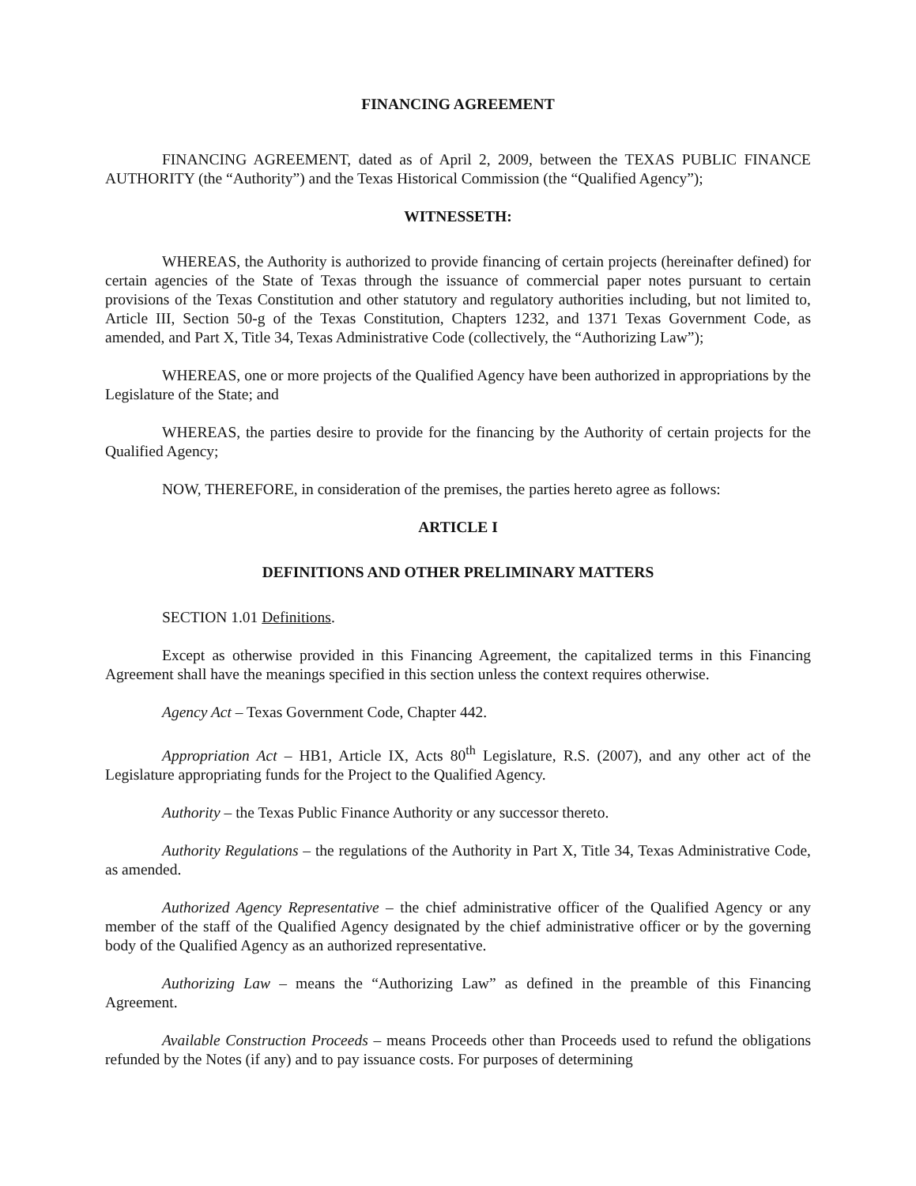FINANCING AGREEMENT
FINANCING AGREEMENT, dated as of April 2, 2009, between the TEXAS PUBLIC FINANCE AUTHORITY (the “Authority”) and the Texas Historical Commission (the “Qualified Agency”);
WITNESSETH:
WHEREAS, the Authority is authorized to provide financing of certain projects (hereinafter defined) for certain agencies of the State of Texas through the issuance of commercial paper notes pursuant to certain provisions of the Texas Constitution and other statutory and regulatory authorities including, but not limited to, Article III, Section 50-g of the Texas Constitution, Chapters 1232, and 1371 Texas Government Code, as amended, and Part X, Title 34, Texas Administrative Code (collectively, the “Authorizing Law”);
WHEREAS, one or more projects of the Qualified Agency have been authorized in appropriations by the Legislature of the State; and
WHEREAS, the parties desire to provide for the financing by the Authority of certain projects for the Qualified Agency;
NOW, THEREFORE, in consideration of the premises, the parties hereto agree as follows:
ARTICLE I
DEFINITIONS AND OTHER PRELIMINARY MATTERS
SECTION 1.01 Definitions.
Except as otherwise provided in this Financing Agreement, the capitalized terms in this Financing Agreement shall have the meanings specified in this section unless the context requires otherwise.
Agency Act – Texas Government Code, Chapter 442.
Appropriation Act – HB1, Article IX, Acts 80<sup>th</sup> Legislature, R.S. (2007), and any other act of the Legislature appropriating funds for the Project to the Qualified Agency.
Authority – the Texas Public Finance Authority or any successor thereto.
Authority Regulations – the regulations of the Authority in Part X, Title 34, Texas Administrative Code, as amended.
Authorized Agency Representative – the chief administrative officer of the Qualified Agency or any member of the staff of the Qualified Agency designated by the chief administrative officer or by the governing body of the Qualified Agency as an authorized representative.
Authorizing Law – means the “Authorizing Law” as defined in the preamble of this Financing Agreement.
Available Construction Proceeds – means Proceeds other than Proceeds used to refund the obligations refunded by the Notes (if any) and to pay issuance costs. For purposes of determining